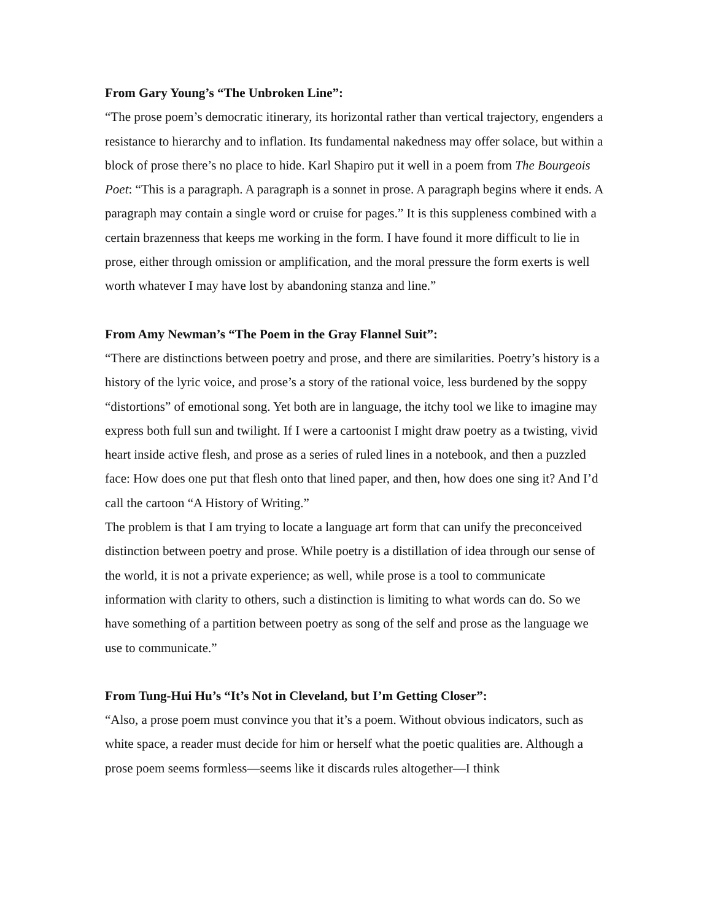From Gary Young’s “The Unbroken Line”:
“The prose poem’s democratic itinerary, its horizontal rather than vertical trajectory, engenders a resistance to hierarchy and to inflation. Its fundamental nakedness may offer solace, but within a block of prose there’s no place to hide. Karl Shapiro put it well in a poem from The Bourgeois Poet: “This is a paragraph. A paragraph is a sonnet in prose. A paragraph begins where it ends. A paragraph may contain a single word or cruise for pages.” It is this suppleness combined with a certain brazenness that keeps me working in the form. I have found it more difficult to lie in prose, either through omission or amplification, and the moral pressure the form exerts is well worth whatever I may have lost by abandoning stanza and line.”
From Amy Newman’s “The Poem in the Gray Flannel Suit”:
“There are distinctions between poetry and prose, and there are similarities. Poetry’s history is a history of the lyric voice, and prose’s a story of the rational voice, less burdened by the soppy “distortions” of emotional song. Yet both are in language, the itchy tool we like to imagine may express both full sun and twilight. If I were a cartoonist I might draw poetry as a twisting, vivid heart inside active flesh, and prose as a series of ruled lines in a notebook, and then a puzzled face: How does one put that flesh onto that lined paper, and then, how does one sing it? And I’d call the cartoon “A History of Writing.”
The problem is that I am trying to locate a language art form that can unify the preconceived distinction between poetry and prose. While poetry is a distillation of idea through our sense of the world, it is not a private experience; as well, while prose is a tool to communicate information with clarity to others, such a distinction is limiting to what words can do. So we have something of a partition between poetry as song of the self and prose as the language we use to communicate.”
From Tung-Hui Hu’s “It’s Not in Cleveland, but I’m Getting Closer”:
“Also, a prose poem must convince you that it’s a poem. Without obvious indicators, such as white space, a reader must decide for him or herself what the poetic qualities are. Although a prose poem seems formless—seems like it discards rules altogether—I think